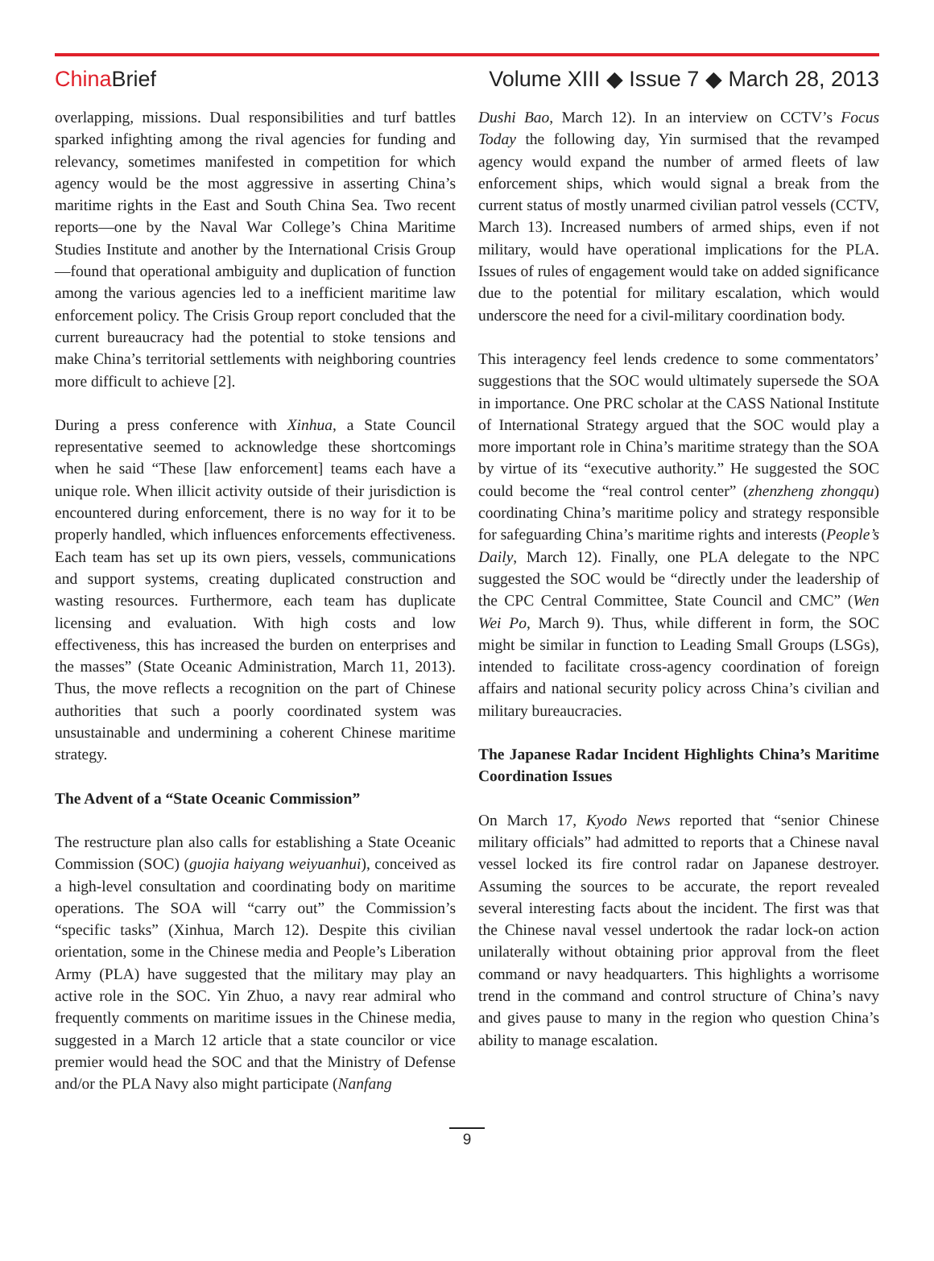China Brief
Volume XIII ◆ Issue 7 ◆ March 28, 2013
overlapping, missions. Dual responsibilities and turf battles sparked infighting among the rival agencies for funding and relevancy, sometimes manifested in competition for which agency would be the most aggressive in asserting China’s maritime rights in the East and South China Sea. Two recent reports—one by the Naval War College’s China Maritime Studies Institute and another by the International Crisis Group—found that operational ambiguity and duplication of function among the various agencies led to a inefficient maritime law enforcement policy. The Crisis Group report concluded that the current bureaucracy had the potential to stoke tensions and make China’s territorial settlements with neighboring countries more difficult to achieve [2].
During a press conference with Xinhua, a State Council representative seemed to acknowledge these shortcomings when he said “These [law enforcement] teams each have a unique role. When illicit activity outside of their jurisdiction is encountered during enforcement, there is no way for it to be properly handled, which influences enforcements effectiveness. Each team has set up its own piers, vessels, communications and support systems, creating duplicated construction and wasting resources. Furthermore, each team has duplicate licensing and evaluation. With high costs and low effectiveness, this has increased the burden on enterprises and the masses” (State Oceanic Administration, March 11, 2013). Thus, the move reflects a recognition on the part of Chinese authorities that such a poorly coordinated system was unsustainable and undermining a coherent Chinese maritime strategy.
The Advent of a “State Oceanic Commission”
The restructure plan also calls for establishing a State Oceanic Commission (SOC) (guojia haiyang weiyuanhui), conceived as a high-level consultation and coordinating body on maritime operations. The SOA will “carry out” the Commission’s “specific tasks” (Xinhua, March 12). Despite this civilian orientation, some in the Chinese media and People’s Liberation Army (PLA) have suggested that the military may play an active role in the SOC. Yin Zhuo, a navy rear admiral who frequently comments on maritime issues in the Chinese media, suggested in a March 12 article that a state councilor or vice premier would head the SOC and that the Ministry of Defense and/or the PLA Navy also might participate (Nanfang
Dushi Bao, March 12). In an interview on CCTV’s Focus Today the following day, Yin surmised that the revamped agency would expand the number of armed fleets of law enforcement ships, which would signal a break from the current status of mostly unarmed civilian patrol vessels (CCTV, March 13). Increased numbers of armed ships, even if not military, would have operational implications for the PLA. Issues of rules of engagement would take on added significance due to the potential for military escalation, which would underscore the need for a civil-military coordination body.
This interagency feel lends credence to some commentators’ suggestions that the SOC would ultimately supersede the SOA in importance. One PRC scholar at the CASS National Institute of International Strategy argued that the SOC would play a more important role in China’s maritime strategy than the SOA by virtue of its “executive authority.” He suggested the SOC could become the “real control center” (zhenzheng zhongqu) coordinating China’s maritime policy and strategy responsible for safeguarding China’s maritime rights and interests (People’s Daily, March 12). Finally, one PLA delegate to the NPC suggested the SOC would be “directly under the leadership of the CPC Central Committee, State Council and CMC” (Wen Wei Po, March 9). Thus, while different in form, the SOC might be similar in function to Leading Small Groups (LSGs), intended to facilitate cross-agency coordination of foreign affairs and national security policy across China’s civilian and military bureaucracies.
The Japanese Radar Incident Highlights China’s Maritime Coordination Issues
On March 17, Kyodo News reported that “senior Chinese military officials” had admitted to reports that a Chinese naval vessel locked its fire control radar on Japanese destroyer. Assuming the sources to be accurate, the report revealed several interesting facts about the incident. The first was that the Chinese naval vessel undertook the radar lock-on action unilaterally without obtaining prior approval from the fleet command or navy headquarters. This highlights a worrisome trend in the command and control structure of China’s navy and gives pause to many in the region who question China’s ability to manage escalation.
9